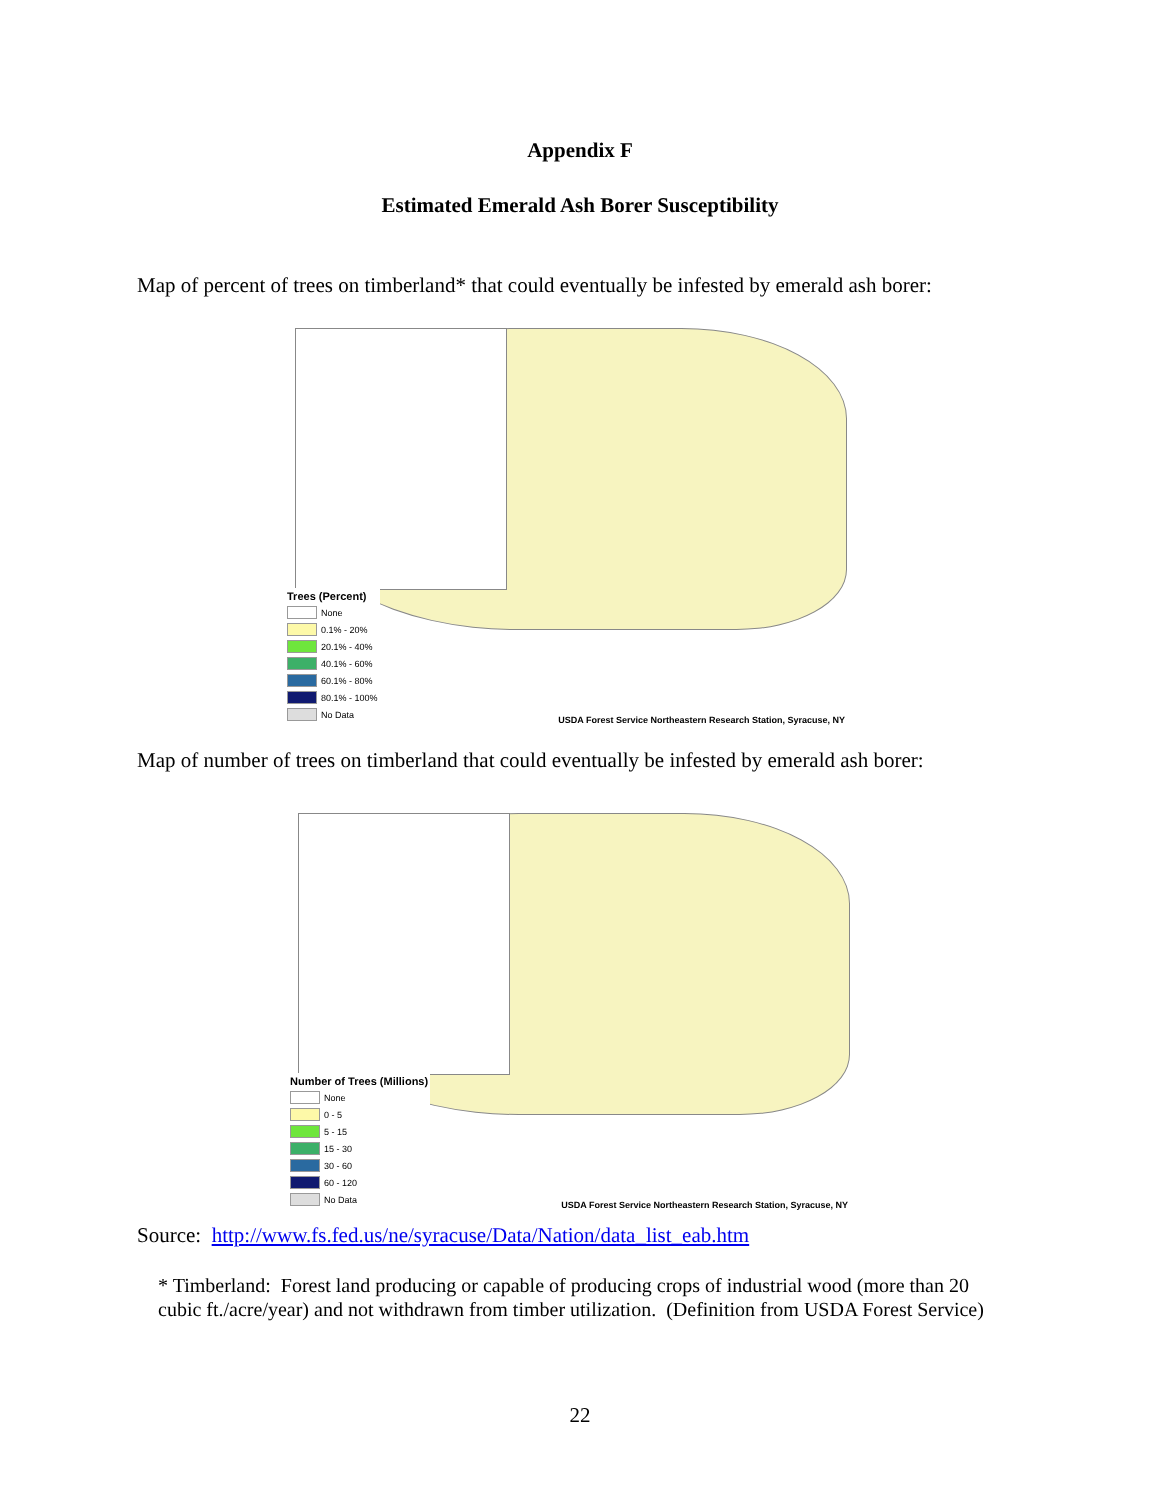Appendix F
Estimated Emerald Ash Borer Susceptibility
Map of percent of trees on timberland* that could eventually be infested by emerald ash borer:
Trees (Percent)
None
0.1% - 20%
20.1% - 40%
40.1% - 60%
60.1% - 80%
80.1% - 100%
No Data
USDA Forest Service Northeastern Research Station, Syracuse, NY
Map of number of trees on timberland that could eventually be infested by emerald ash borer:
Number of Trees (Millions)
None
0 - 5
5 - 15
15 - 30
30 - 60
60 - 120
No Data
USDA Forest Service Northeastern Research Station, Syracuse, NY
Source: http://www.fs.fed.us/ne/syracuse/Data/Nation/data_list_eab.htm
* Timberland: Forest land producing or capable of producing crops of industrial wood (more than 20
cubic ft./acre/year) and not withdrawn from timber utilization. (Definition from USDA Forest Service)
22